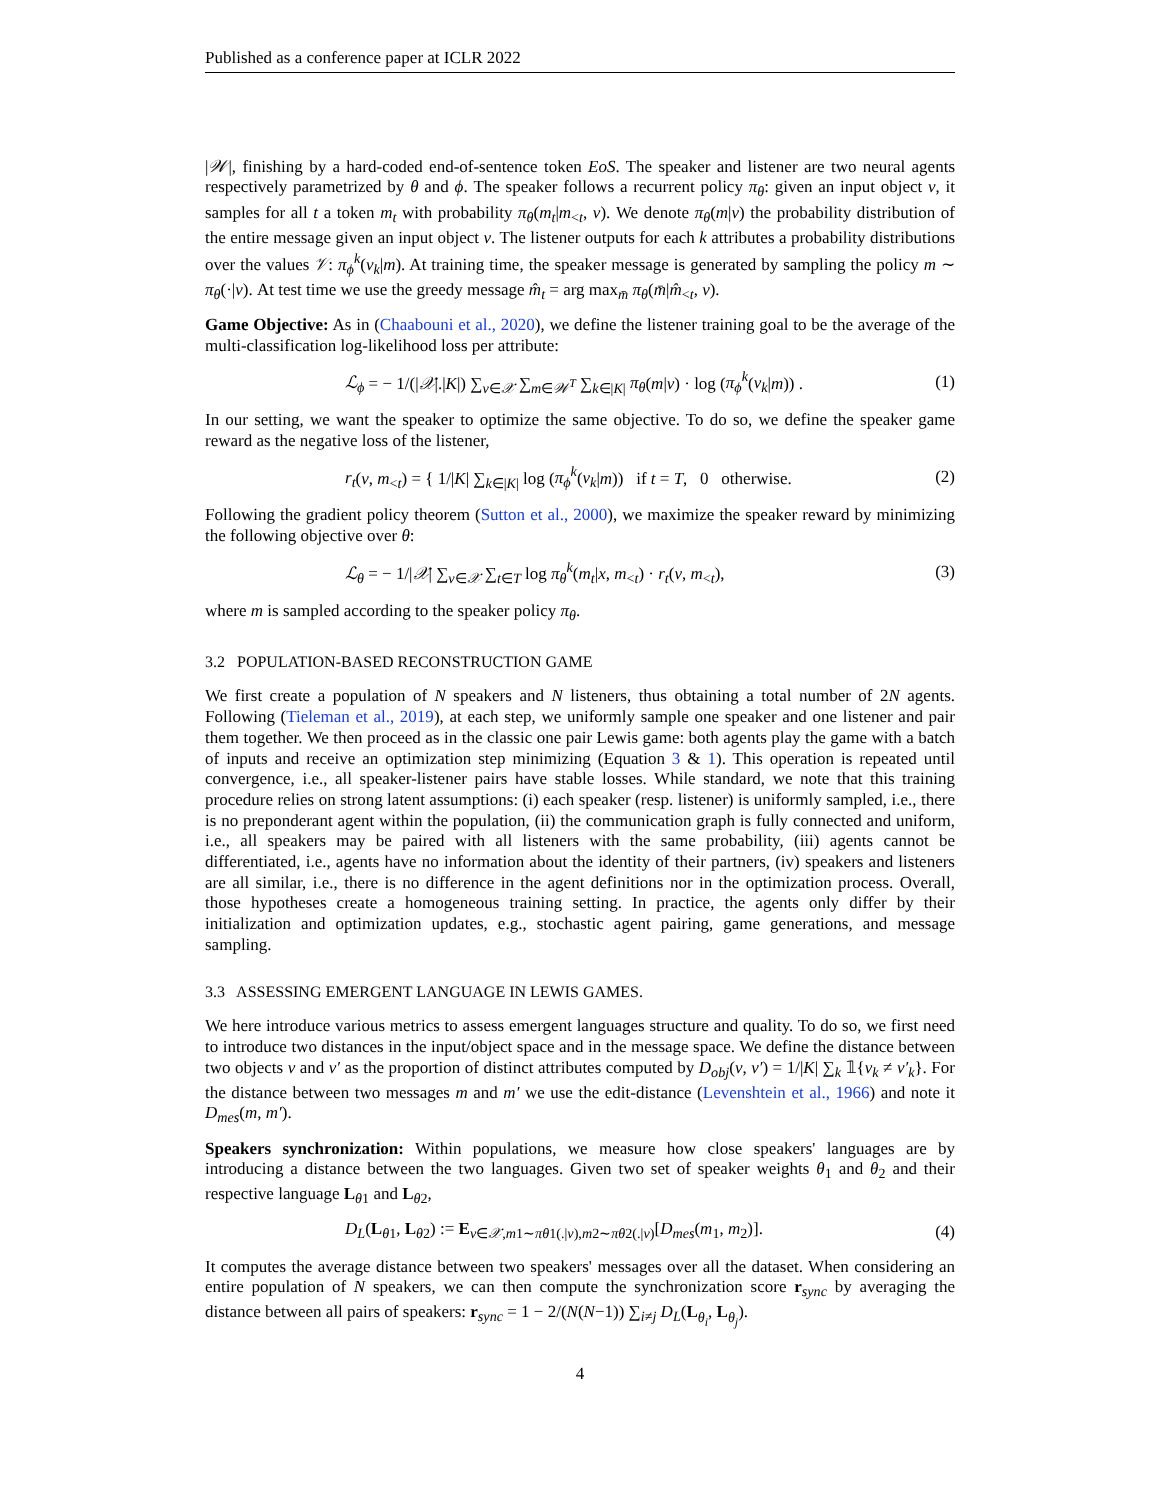Published as a conference paper at ICLR 2022
|𝒲|, finishing by a hard-coded end-of-sentence token EoS. The speaker and listener are two neural agents respectively parametrized by θ and ϕ. The speaker follows a recurrent policy π<sub>θ</sub>: given an input object v, it samples for all t a token m<sub>t</sub> with probability π<sub>θ</sub>(m<sub>t</sub>|m<sub><t</sub>, v). We denote π<sub>θ</sub>(m|v) the probability distribution of the entire message given an input object v. The listener outputs for each k attributes a probability distributions over the values 𝒱: π<sub>ϕ</sub><sup>k</sup>(v<sub>k</sub>|m). At training time, the speaker message is generated by sampling the policy m ∼ π<sub>θ</sub>(·|v). At test time we use the greedy message m̂<sub>t</sub> = arg max<sub>m̄</sub> π<sub>θ</sub>(m̄|m̂<sub><t</sub>, v).
Game Objective: As in (Chaabouni et al., 2020), we define the listener training goal to be the average of the multi-classification log-likelihood loss per attribute:
ℒ<sub>ϕ</sub> = − 1/(|𝒳|.|K|) ∑<sub>v∈𝒳</sub> ∑<sub>m∈𝒲<sup>T</sup></sub> ∑<sub>k∈|K|</sub> π<sub>θ</sub>(m|v) · log (π<sub>ϕ</sub><sup>k</sup>(v<sub>k</sub>|m)) . (1)
In our setting, we want the speaker to optimize the same objective. To do so, we define the speaker game reward as the negative loss of the listener,
r<sub>t</sub>(v, m<sub><t</sub>) = { 1/|K| ∑<sub>k∈|K|</sub> log (π<sub>ϕ</sub><sup>k</sup>(v<sub>k</sub>|m)) if t = T, 0 otherwise. (2)
Following the gradient policy theorem (Sutton et al., 2000), we maximize the speaker reward by minimizing the following objective over θ:
ℒ<sub>θ</sub> = − 1/|𝒳| ∑<sub>v∈𝒳</sub> ∑<sub>t∈T</sub> log π<sub>θ</sub><sup>k</sup>(m<sub>t</sub>|x, m<sub><t</sub>) · r<sub>t</sub>(v, m<sub><t</sub>), (3)
where m is sampled according to the speaker policy π<sub>θ</sub>.
3.2 POPULATION-BASED RECONSTRUCTION GAME
We first create a population of N speakers and N listeners, thus obtaining a total number of 2N agents. Following (Tieleman et al., 2019), at each step, we uniformly sample one speaker and one listener and pair them together. We then proceed as in the classic one pair Lewis game: both agents play the game with a batch of inputs and receive an optimization step minimizing (Equation 3 & 1). This operation is repeated until convergence, i.e., all speaker-listener pairs have stable losses. While standard, we note that this training procedure relies on strong latent assumptions: (i) each speaker (resp. listener) is uniformly sampled, i.e., there is no preponderant agent within the population, (ii) the communication graph is fully connected and uniform, i.e., all speakers may be paired with all listeners with the same probability, (iii) agents cannot be differentiated, i.e., agents have no information about the identity of their partners, (iv) speakers and listeners are all similar, i.e., there is no difference in the agent definitions nor in the optimization process. Overall, those hypotheses create a homogeneous training setting. In practice, the agents only differ by their initialization and optimization updates, e.g., stochastic agent pairing, game generations, and message sampling.
3.3 ASSESSING EMERGENT LANGUAGE IN LEWIS GAMES.
We here introduce various metrics to assess emergent languages structure and quality. To do so, we first need to introduce two distances in the input/object space and in the message space. We define the distance between two objects v and v′ as the proportion of distinct attributes computed by D<sub>obj</sub>(v, v′) = 1/|K| ∑<sub>k</sub> 𝟙{v<sub>k</sub> ≠ v′<sub>k</sub>}. For the distance between two messages m and m′ we use the edit-distance (Levenshtein et al., 1966) and note it D<sub>mes</sub>(m, m′).
Speakers synchronization: Within populations, we measure how close speakers' languages are by introducing a distance between the two languages. Given two set of speaker weights θ<sub>1</sub> and θ<sub>2</sub> and their respective language L<sub>θ1</sub> and L<sub>θ2</sub>,
D<sub>L</sub>(L<sub>θ1</sub>, L<sub>θ2</sub>) := E<sub>v∈𝒳,m1∼πθ1(.|v),m2∼πθ2(.|v)</sub>[D<sub>mes</sub>(m<sub>1</sub>, m<sub>2</sub>)]. (4)
It computes the average distance between two speakers' messages over all the dataset. When considering an entire population of N speakers, we can then compute the synchronization score r<sub>sync</sub> by averaging the distance between all pairs of speakers: r<sub>sync</sub> = 1 − 2/(N(N−1)) ∑<sub>i≠j</sub> D<sub>L</sub>(L<sub>θ<sub>i</sub></sub>, L<sub>θ<sub>j</sub></sub>).
4